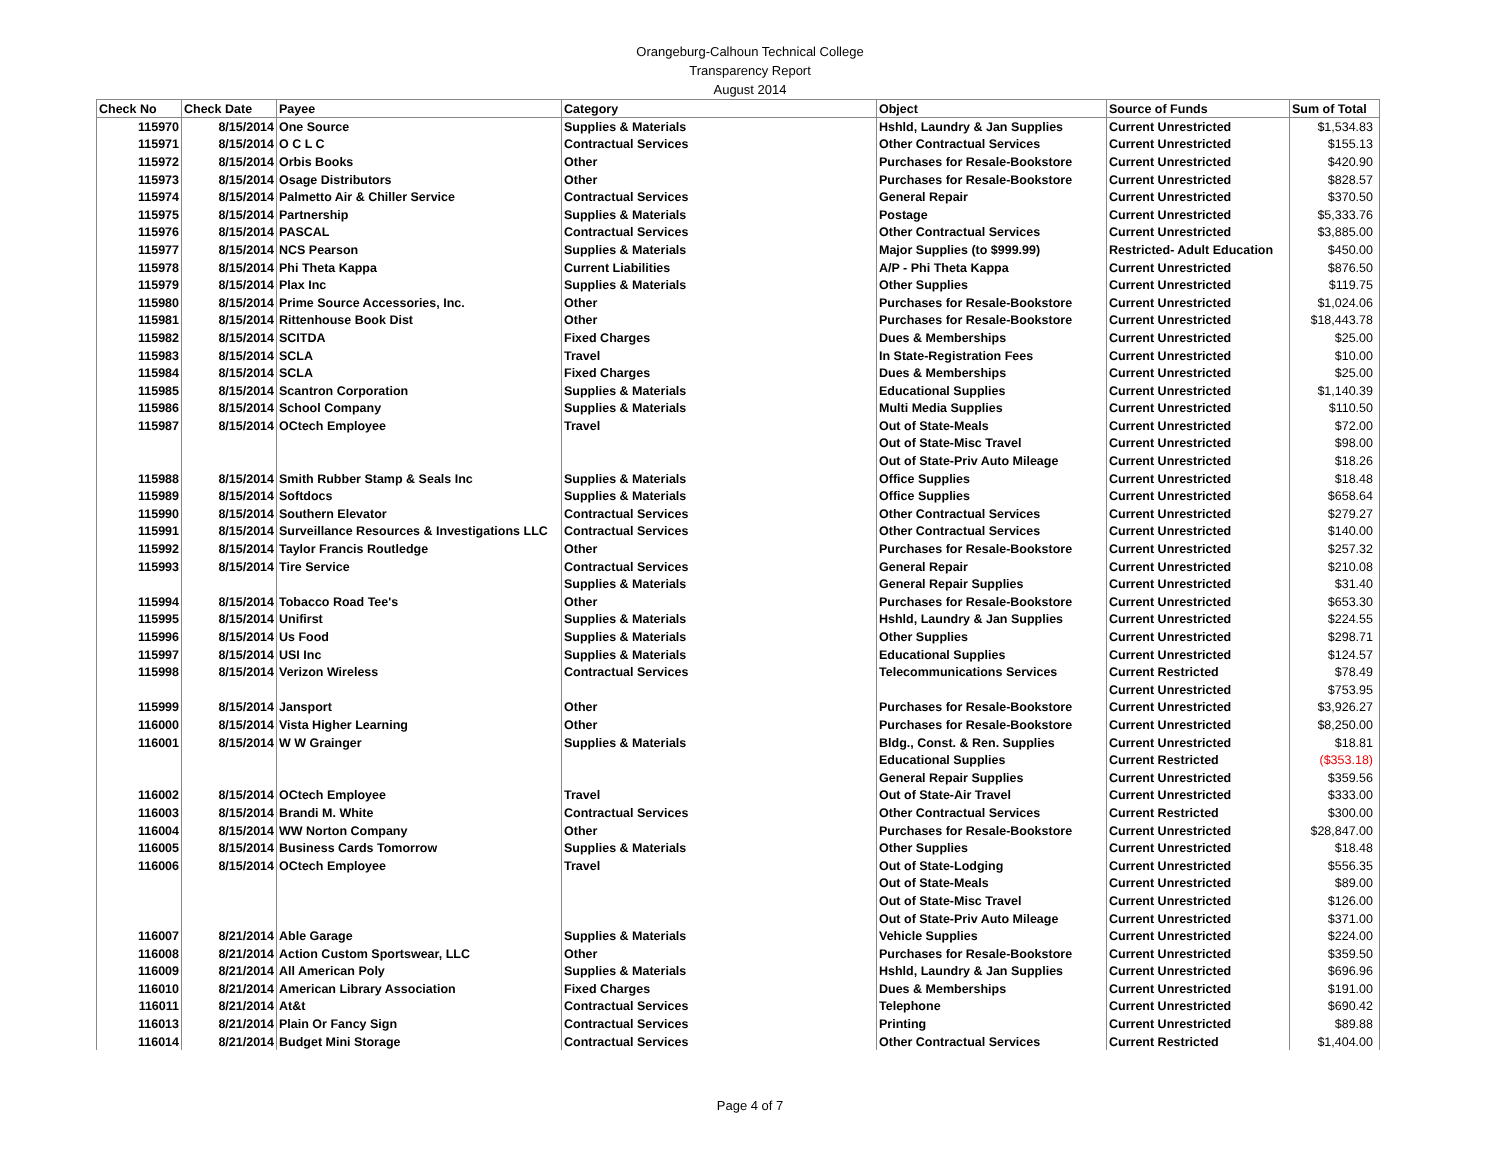Orangeburg-Calhoun Technical College
Transparency Report
August 2014
| Check No | Check Date | Payee | Category | Object | Source of Funds | Sum of Total |
| --- | --- | --- | --- | --- | --- | --- |
| 115970 | 8/15/2014 | One Source | Supplies & Materials | Hshld, Laundry & Jan Supplies | Current Unrestricted | $1,534.83 |
| 115971 | 8/15/2014 | O C L C | Contractual Services | Other Contractual Services | Current Unrestricted | $155.13 |
| 115972 | 8/15/2014 | Orbis Books | Other | Purchases for Resale-Bookstore | Current Unrestricted | $420.90 |
| 115973 | 8/15/2014 | Osage Distributors | Other | Purchases for Resale-Bookstore | Current Unrestricted | $828.57 |
| 115974 | 8/15/2014 | Palmetto Air & Chiller Service | Contractual Services | General Repair | Current Unrestricted | $370.50 |
| 115975 | 8/15/2014 | Partnership | Supplies & Materials | Postage | Current Unrestricted | $5,333.76 |
| 115976 | 8/15/2014 | PASCAL | Contractual Services | Other Contractual Services | Current Unrestricted | $3,885.00 |
| 115977 | 8/15/2014 | NCS Pearson | Supplies & Materials | Major Supplies (to $999.99) | Restricted- Adult Education | $450.00 |
| 115978 | 8/15/2014 | Phi Theta Kappa | Current Liabilities | A/P - Phi Theta Kappa | Current Unrestricted | $876.50 |
| 115979 | 8/15/2014 | Plax Inc | Supplies & Materials | Other Supplies | Current Unrestricted | $119.75 |
| 115980 | 8/15/2014 | Prime Source Accessories, Inc. | Other | Purchases for Resale-Bookstore | Current Unrestricted | $1,024.06 |
| 115981 | 8/15/2014 | Rittenhouse Book Dist | Other | Purchases for Resale-Bookstore | Current Unrestricted | $18,443.78 |
| 115982 | 8/15/2014 | SCITDA | Fixed Charges | Dues & Memberships | Current Unrestricted | $25.00 |
| 115983 | 8/15/2014 | SCLA | Travel | In State-Registration Fees | Current Unrestricted | $10.00 |
| 115984 | 8/15/2014 | SCLA | Fixed Charges | Dues & Memberships | Current Unrestricted | $25.00 |
| 115985 | 8/15/2014 | Scantron Corporation | Supplies & Materials | Educational Supplies | Current Unrestricted | $1,140.39 |
| 115986 | 8/15/2014 | School Company | Supplies & Materials | Multi Media Supplies | Current Unrestricted | $110.50 |
| 115987 | 8/15/2014 | OCtech Employee | Travel | Out of State-Meals | Current Unrestricted | $72.00 |
| | | | | Out of State-Misc Travel | Current Unrestricted | $98.00 |
| | | | | Out of State-Priv Auto Mileage | Current Unrestricted | $18.26 |
| 115988 | 8/15/2014 | Smith Rubber Stamp & Seals Inc | Supplies & Materials | Office Supplies | Current Unrestricted | $18.48 |
| 115989 | 8/15/2014 | Softdocs | Supplies & Materials | Office Supplies | Current Unrestricted | $658.64 |
| 115990 | 8/15/2014 | Southern Elevator | Contractual Services | Other Contractual Services | Current Unrestricted | $279.27 |
| 115991 | 8/15/2014 | Surveillance Resources & Investigations LLC | Contractual Services | Other Contractual Services | Current Unrestricted | $140.00 |
| 115992 | 8/15/2014 | Taylor Francis Routledge | Other | Purchases for Resale-Bookstore | Current Unrestricted | $257.32 |
| 115993 | 8/15/2014 | Tire Service | Contractual Services | General Repair | Current Unrestricted | $210.08 |
| | | | Supplies & Materials | General Repair Supplies | Current Unrestricted | $31.40 |
| 115994 | 8/15/2014 | Tobacco Road Tee's | Other | Purchases for Resale-Bookstore | Current Unrestricted | $653.30 |
| 115995 | 8/15/2014 | Unifirst | Supplies & Materials | Hshld, Laundry & Jan Supplies | Current Unrestricted | $224.55 |
| 115996 | 8/15/2014 | Us Food | Supplies & Materials | Other Supplies | Current Unrestricted | $298.71 |
| 115997 | 8/15/2014 | USI Inc | Supplies & Materials | Educational Supplies | Current Unrestricted | $124.57 |
| 115998 | 8/15/2014 | Verizon Wireless | Contractual Services | Telecommunications Services | Current Restricted | $78.49 |
| | | | | | Current Unrestricted | $753.95 |
| 115999 | 8/15/2014 | Jansport | Other | Purchases for Resale-Bookstore | Current Unrestricted | $3,926.27 |
| 116000 | 8/15/2014 | Vista Higher Learning | Other | Purchases for Resale-Bookstore | Current Unrestricted | $8,250.00 |
| 116001 | 8/15/2014 | W W Grainger | Supplies & Materials | Bldg., Const. & Ren. Supplies | Current Unrestricted | $18.81 |
| | | | | Educational Supplies | Current Restricted | ($353.18) |
| | | | | General Repair Supplies | Current Unrestricted | $359.56 |
| 116002 | 8/15/2014 | OCtech Employee | Travel | Out of State-Air Travel | Current Unrestricted | $333.00 |
| 116003 | 8/15/2014 | Brandi M. White | Contractual Services | Other Contractual Services | Current Restricted | $300.00 |
| 116004 | 8/15/2014 | WW Norton Company | Other | Purchases for Resale-Bookstore | Current Unrestricted | $28,847.00 |
| 116005 | 8/15/2014 | Business Cards Tomorrow | Supplies & Materials | Other Supplies | Current Unrestricted | $18.48 |
| 116006 | 8/15/2014 | OCtech Employee | Travel | Out of State-Lodging | Current Unrestricted | $556.35 |
| | | | | Out of State-Meals | Current Unrestricted | $89.00 |
| | | | | Out of State-Misc Travel | Current Unrestricted | $126.00 |
| | | | | Out of State-Priv Auto Mileage | Current Unrestricted | $371.00 |
| 116007 | 8/21/2014 | Able Garage | Supplies & Materials | Vehicle Supplies | Current Unrestricted | $224.00 |
| 116008 | 8/21/2014 | Action Custom Sportswear, LLC | Other | Purchases for Resale-Bookstore | Current Unrestricted | $359.50 |
| 116009 | 8/21/2014 | All American Poly | Supplies & Materials | Hshld, Laundry & Jan Supplies | Current Unrestricted | $696.96 |
| 116010 | 8/21/2014 | American Library Association | Fixed Charges | Dues & Memberships | Current Unrestricted | $191.00 |
| 116011 | 8/21/2014 | At&t | Contractual Services | Telephone | Current Unrestricted | $690.42 |
| 116013 | 8/21/2014 | Plain Or Fancy Sign | Contractual Services | Printing | Current Unrestricted | $89.88 |
| 116014 | 8/21/2014 | Budget Mini Storage | Contractual Services | Other Contractual Services | Current Restricted | $1,404.00 |
Page 4 of 7